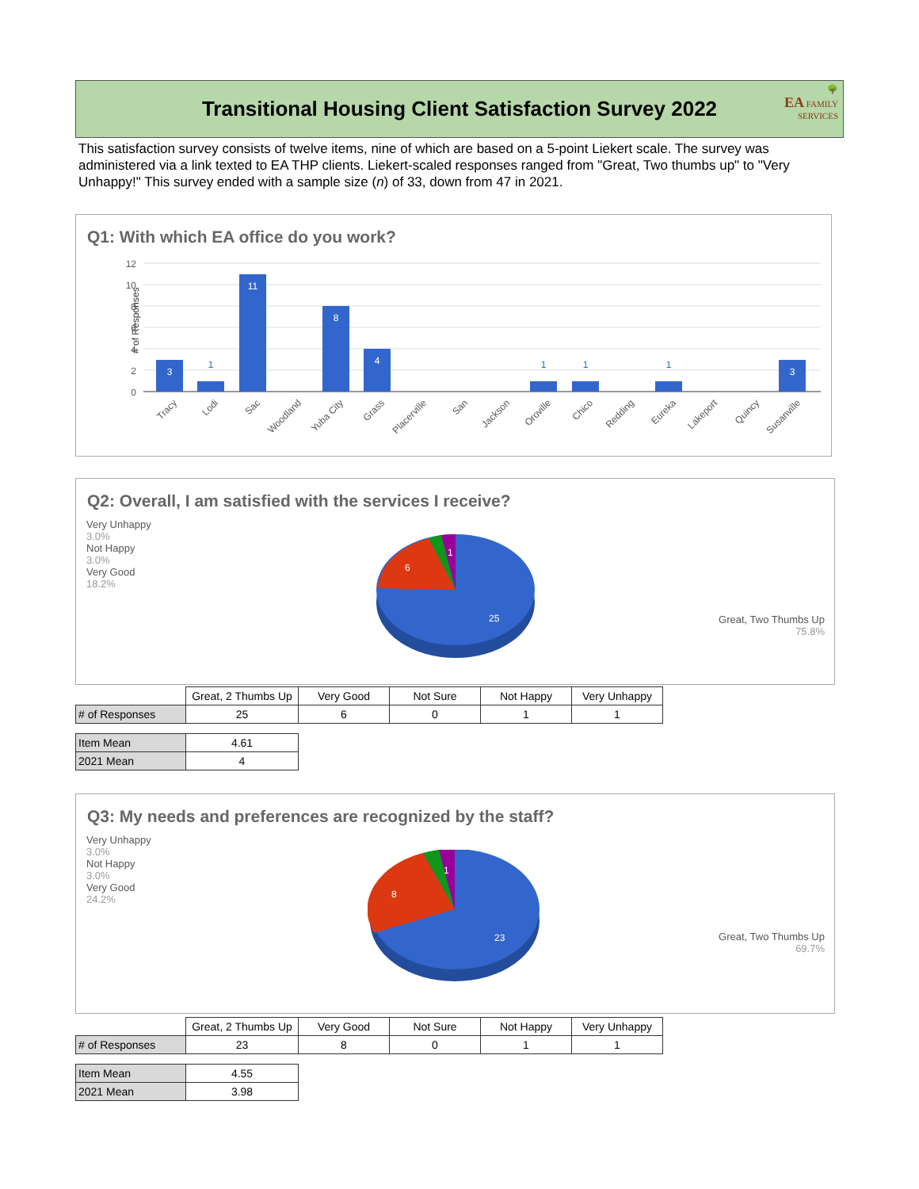Transitional Housing Client Satisfaction Survey 2022
🌳
EA FAMILY
SERVICES
This satisfaction survey consists of twelve items, nine of which are based on a 5-point Liekert scale. The survey was administered via a link texted to EA THP clients. Liekert-scaled responses ranged from "Great, Two thumbs up" to "Very Unhappy!" This survey ended with a sample size (n) of 33, down from 47 in 2021.
Q1: With which EA office do you work?
# of Responses
12
10
8
6
4
2
0
3
11
8
4
3
1
1
1
1
Tracy
Lodi
Sac
Woodland
Yuba City
Grass
Placerville
San
Jackson
Oroville
Chico
Redding
Eureka
Lakeport
Quincy
Susanville
Q2: Overall, I am satisfied with the services I receive?
Very Unhappy
3.0%
Not Happy
3.0%
Very Good
18.2%
Great, Two Thumbs Up
75.8%
25
6
1
| | Great, 2 Thumbs Up | Very Good | Not Sure | Not Happy | Very Unhappy |
| --- | --- | --- | --- | --- | --- |
| # of Responses | 25 | 6 | 0 | 1 | 1 |
| Item Mean | 4.61 |
| 2021 Mean | 4 |
Q3: My needs and preferences are recognized by the staff?
Very Unhappy
3.0%
Not Happy
3.0%
Very Good
24.2%
Great, Two Thumbs Up
69.7%
23
8
1
| | Great, 2 Thumbs Up | Very Good | Not Sure | Not Happy | Very Unhappy |
| --- | --- | --- | --- | --- | --- |
| # of Responses | 23 | 8 | 0 | 1 | 1 |
| Item Mean | 4.55 |
| 2021 Mean | 3.98 |